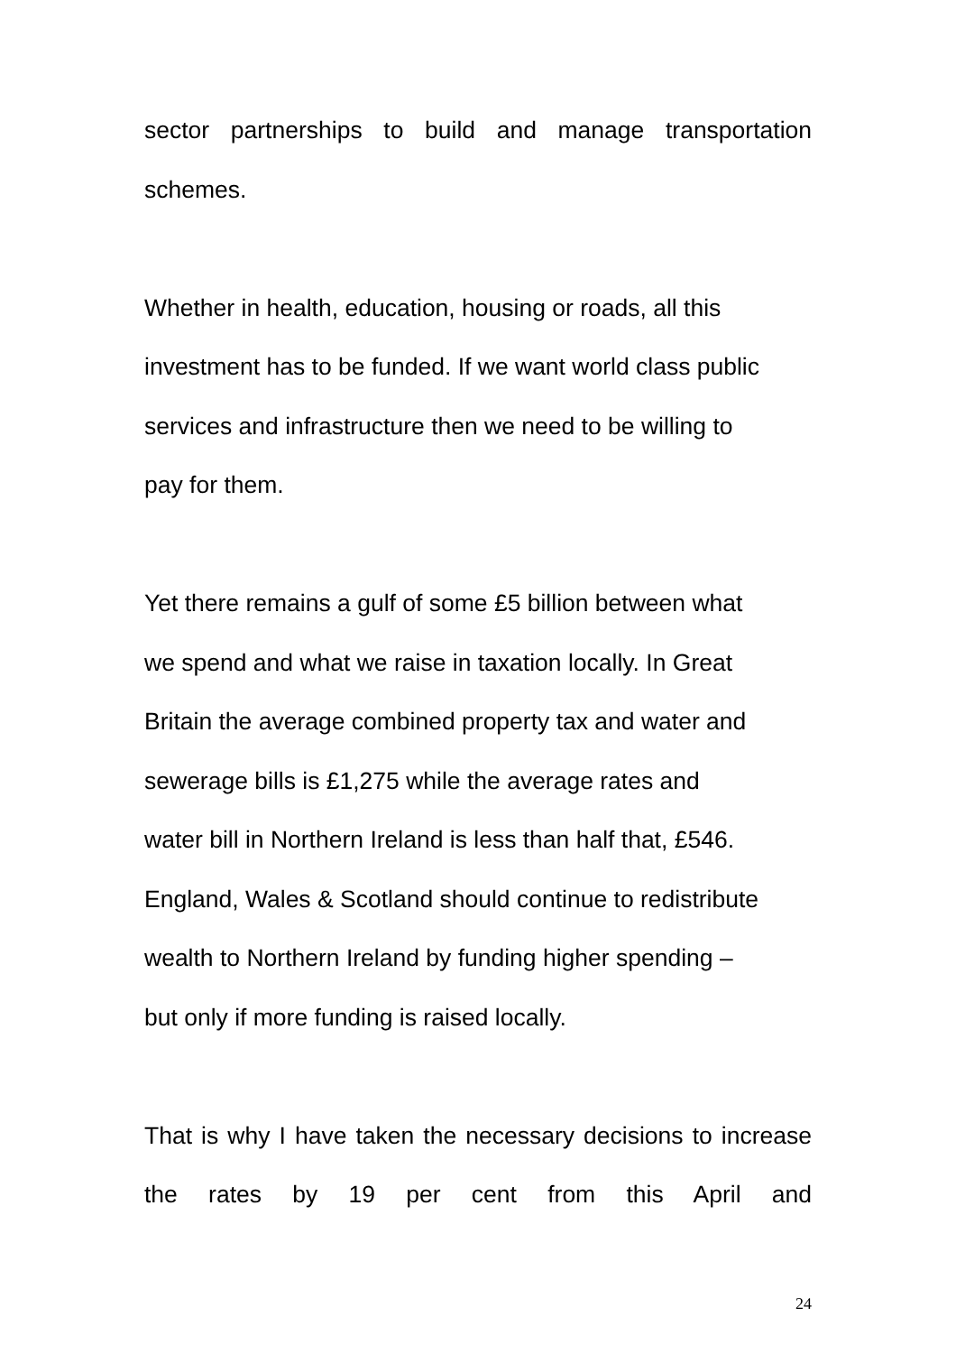sector partnerships to build and manage transportation
schemes.
Whether in health, education, housing or roads, all this
investment has to be funded. If we want world class public
services and infrastructure then we need to be willing to
pay for them.
Yet there remains a gulf of some £5 billion between what
we spend and what we raise in taxation locally. In Great
Britain the average combined property tax and water and
sewerage bills is £1,275 while the average rates and
water bill in Northern Ireland is less than half that, £546.
England, Wales & Scotland should continue to redistribute
wealth to Northern Ireland by funding higher spending –
but only if more funding is raised locally.
That is why I have taken the necessary decisions to increase the rates by 19 per cent from this April and
24